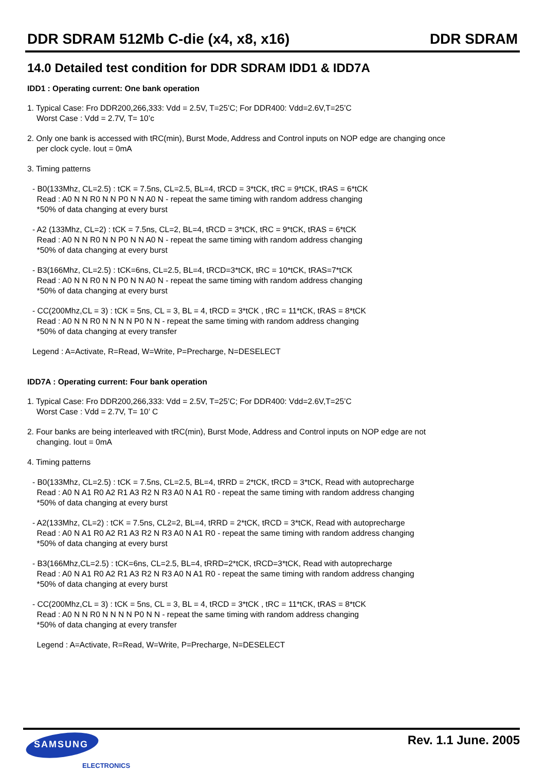DDR SDRAM 512Mb C-die (x4, x8, x16) DDR SDRAM
14.0 Detailed test condition for DDR SDRAM IDD1 & IDD7A
IDD1 : Operating current: One bank operation
1. Typical Case: Fro DDR200,266,333: Vdd = 2.5V, T=25’C; For DDR400: Vdd=2.6V,T=25’C
Worst Case : Vdd = 2.7V, T= 10’c
2. Only one bank is accessed with tRC(min), Burst Mode, Address and Control inputs on NOP edge are changing once
per clock cycle. Iout = 0mA
3. Timing patterns
- B0(133Mhz, CL=2.5) : tCK = 7.5ns, CL=2.5, BL=4, tRCD = 3*tCK, tRC = 9*tCK, tRAS = 6*tCK
Read : A0 N N R0 N N P0 N N A0 N - repeat the same timing with random address changing
*50% of data changing at every burst
- A2 (133Mhz, CL=2) : tCK = 7.5ns, CL=2, BL=4, tRCD = 3*tCK, tRC = 9*tCK, tRAS = 6*tCK
Read : A0 N N R0 N N P0 N N A0 N - repeat the same timing with random address changing
*50% of data changing at every burst
- B3(166Mhz, CL=2.5) : tCK=6ns, CL=2.5, BL=4, tRCD=3*tCK, tRC = 10*tCK, tRAS=7*tCK
Read : A0 N N R0 N N P0 N N A0 N - repeat the same timing with random address changing
*50% of data changing at every burst
- CC(200Mhz,CL = 3) : tCK = 5ns, CL = 3, BL = 4, tRCD = 3*tCK , tRC = 11*tCK, tRAS = 8*tCK
Read : A0 N N R0 N N N N P0 N N - repeat the same timing with random address changing
*50% of data changing at every transfer
Legend : A=Activate, R=Read, W=Write, P=Precharge, N=DESELECT
IDD7A : Operating current: Four bank operation
1. Typical Case: Fro DDR200,266,333: Vdd = 2.5V, T=25’C; For DDR400: Vdd=2.6V,T=25’C
Worst Case : Vdd = 2.7V, T= 10’ C
2. Four banks are being interleaved with tRC(min), Burst Mode, Address and Control inputs on NOP edge are not
changing. Iout = 0mA
4. Timing patterns
- B0(133Mhz, CL=2.5) : tCK = 7.5ns, CL=2.5, BL=4, tRRD = 2*tCK, tRCD = 3*tCK, Read with autoprecharge
Read : A0 N A1 R0 A2 R1 A3 R2 N R3 A0 N A1 R0 - repeat the same timing with random address changing
*50% of data changing at every burst
- A2(133Mhz, CL=2) : tCK = 7.5ns, CL2=2, BL=4, tRRD = 2*tCK, tRCD = 3*tCK, Read with autoprecharge
Read : A0 N A1 R0 A2 R1 A3 R2 N R3 A0 N A1 R0 - repeat the same timing with random address changing
*50% of data changing at every burst
- B3(166Mhz,CL=2.5) : tCK=6ns, CL=2.5, BL=4, tRRD=2*tCK, tRCD=3*tCK, Read with autoprecharge
Read : A0 N A1 R0 A2 R1 A3 R2 N R3 A0 N A1 R0 - repeat the same timing with random address changing
*50% of data changing at every burst
- CC(200Mhz,CL = 3) : tCK = 5ns, CL = 3, BL = 4, tRCD = 3*tCK , tRC = 11*tCK, tRAS = 8*tCK
Read : A0 N N R0 N N N N P0 N N - repeat the same timing with random address changing
*50% of data changing at every transfer
Legend : A=Activate, R=Read, W=Write, P=Precharge, N=DESELECT
SAMSUNG
ELECTRONICS
Rev. 1.1 June. 2005